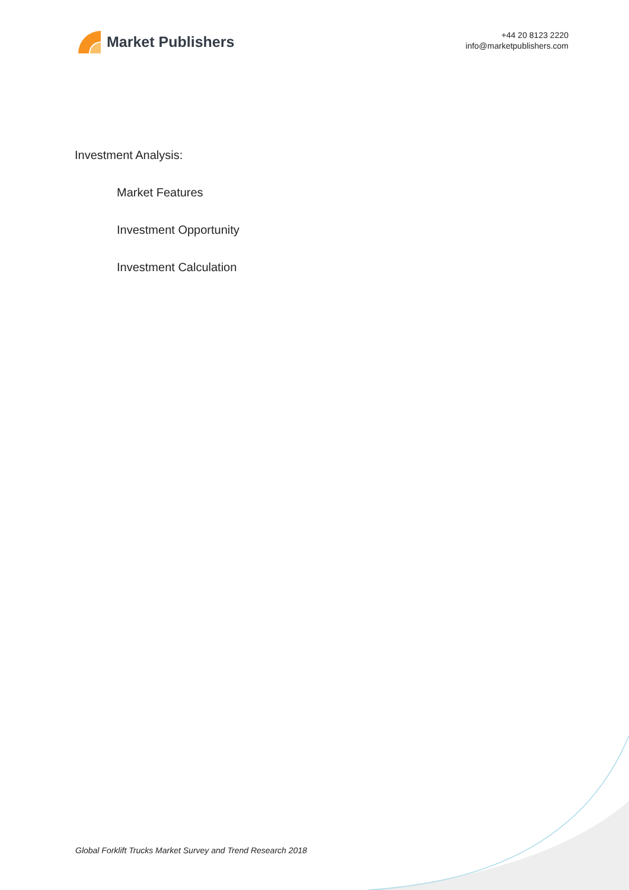Market Publishers
+44 20 8123 2220
info@marketpublishers.com
Investment Analysis:
Market Features
Investment Opportunity
Investment Calculation
Global Forklift Trucks Market Survey and Trend Research 2018